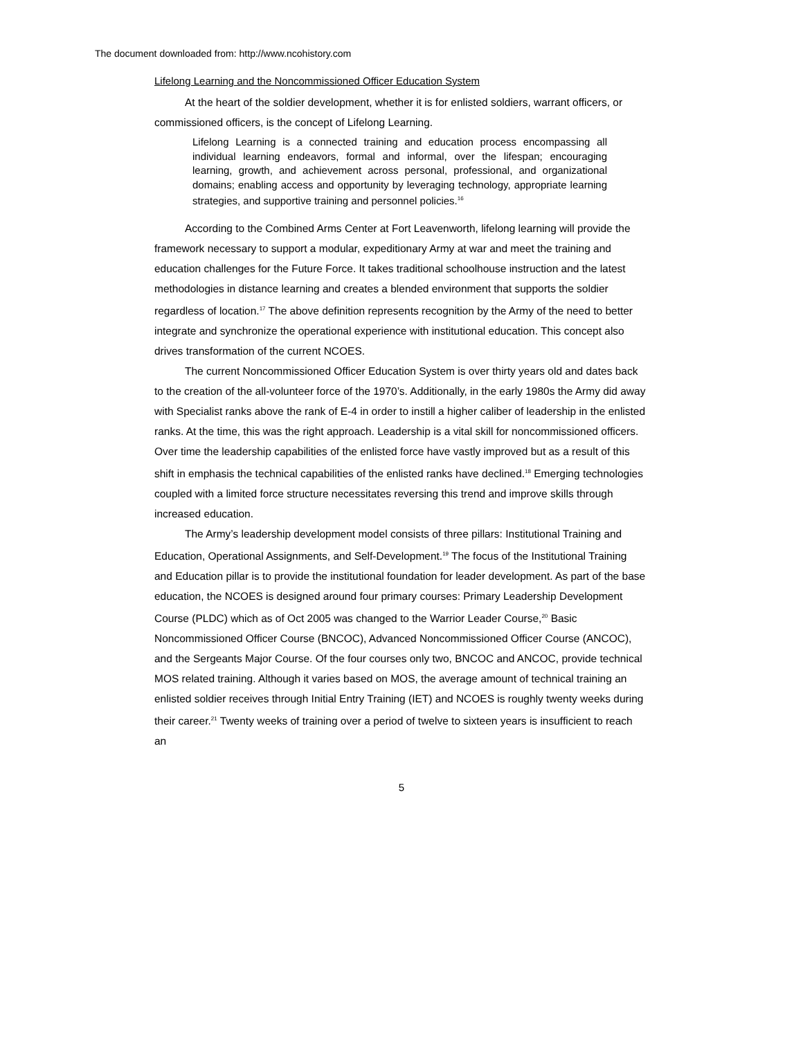The document downloaded from: http://www.ncohistory.com
Lifelong Learning and the Noncommissioned Officer Education System
At the heart of the soldier development, whether it is for enlisted soldiers, warrant officers, or commissioned officers, is the concept of Lifelong Learning.
Lifelong Learning is a connected training and education process encompassing all individual learning endeavors, formal and informal, over the lifespan; encouraging learning, growth, and achievement across personal, professional, and organizational domains; enabling access and opportunity by leveraging technology, appropriate learning strategies, and supportive training and personnel policies.<sup>16</sup>
According to the Combined Arms Center at Fort Leavenworth, lifelong learning will provide the framework necessary to support a modular, expeditionary Army at war and meet the training and education challenges for the Future Force. It takes traditional schoolhouse instruction and the latest methodologies in distance learning and creates a blended environment that supports the soldier regardless of location.<sup>17</sup> The above definition represents recognition by the Army of the need to better integrate and synchronize the operational experience with institutional education. This concept also drives transformation of the current NCOES.
The current Noncommissioned Officer Education System is over thirty years old and dates back to the creation of the all-volunteer force of the 1970’s. Additionally, in the early 1980s the Army did away with Specialist ranks above the rank of E-4 in order to instill a higher caliber of leadership in the enlisted ranks. At the time, this was the right approach. Leadership is a vital skill for noncommissioned officers. Over time the leadership capabilities of the enlisted force have vastly improved but as a result of this shift in emphasis the technical capabilities of the enlisted ranks have declined.<sup>18</sup> Emerging technologies coupled with a limited force structure necessitates reversing this trend and improve skills through increased education.
The Army’s leadership development model consists of three pillars: Institutional Training and Education, Operational Assignments, and Self-Development.<sup>19</sup> The focus of the Institutional Training and Education pillar is to provide the institutional foundation for leader development. As part of the base education, the NCOES is designed around four primary courses: Primary Leadership Development Course (PLDC) which as of Oct 2005 was changed to the Warrior Leader Course,<sup>20</sup> Basic Noncommissioned Officer Course (BNCOC), Advanced Noncommissioned Officer Course (ANCOC), and the Sergeants Major Course. Of the four courses only two, BNCOC and ANCOC, provide technical MOS related training. Although it varies based on MOS, the average amount of technical training an enlisted soldier receives through Initial Entry Training (IET) and NCOES is roughly twenty weeks during their career.<sup>21</sup> Twenty weeks of training over a period of twelve to sixteen years is insufficient to reach an
5